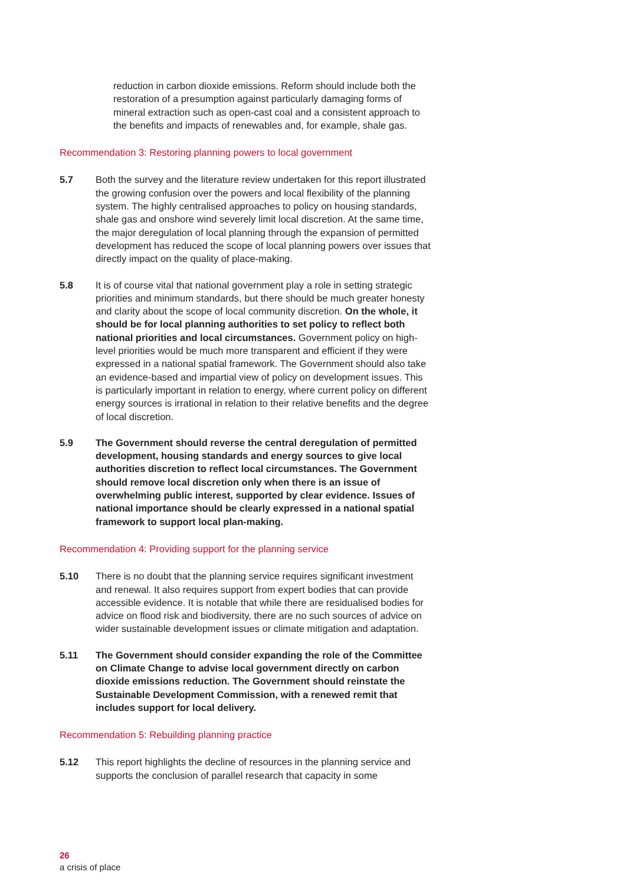reduction in carbon dioxide emissions. Reform should include both the restoration of a presumption against particularly damaging forms of mineral extraction such as open-cast coal and a consistent approach to the benefits and impacts of renewables and, for example, shale gas.
Recommendation 3: Restoring planning powers to local government
5.7 Both the survey and the literature review undertaken for this report illustrated the growing confusion over the powers and local flexibility of the planning system. The highly centralised approaches to policy on housing standards, shale gas and onshore wind severely limit local discretion. At the same time, the major deregulation of local planning through the expansion of permitted development has reduced the scope of local planning powers over issues that directly impact on the quality of place-making.
5.8 It is of course vital that national government play a role in setting strategic priorities and minimum standards, but there should be much greater honesty and clarity about the scope of local community discretion. On the whole, it should be for local planning authorities to set policy to reflect both national priorities and local circumstances. Government policy on high-level priorities would be much more transparent and efficient if they were expressed in a national spatial framework. The Government should also take an evidence-based and impartial view of policy on development issues. This is particularly important in relation to energy, where current policy on different energy sources is irrational in relation to their relative benefits and the degree of local discretion.
5.9 The Government should reverse the central deregulation of permitted development, housing standards and energy sources to give local authorities discretion to reflect local circumstances. The Government should remove local discretion only when there is an issue of overwhelming public interest, supported by clear evidence. Issues of national importance should be clearly expressed in a national spatial framework to support local plan-making.
Recommendation 4: Providing support for the planning service
5.10 There is no doubt that the planning service requires significant investment and renewal. It also requires support from expert bodies that can provide accessible evidence. It is notable that while there are residualised bodies for advice on flood risk and biodiversity, there are no such sources of advice on wider sustainable development issues or climate mitigation and adaptation.
5.11 The Government should consider expanding the role of the Committee on Climate Change to advise local government directly on carbon dioxide emissions reduction. The Government should reinstate the Sustainable Development Commission, with a renewed remit that includes support for local delivery.
Recommendation 5: Rebuilding planning practice
5.12 This report highlights the decline of resources in the planning service and supports the conclusion of parallel research that capacity in some
26
a crisis of place